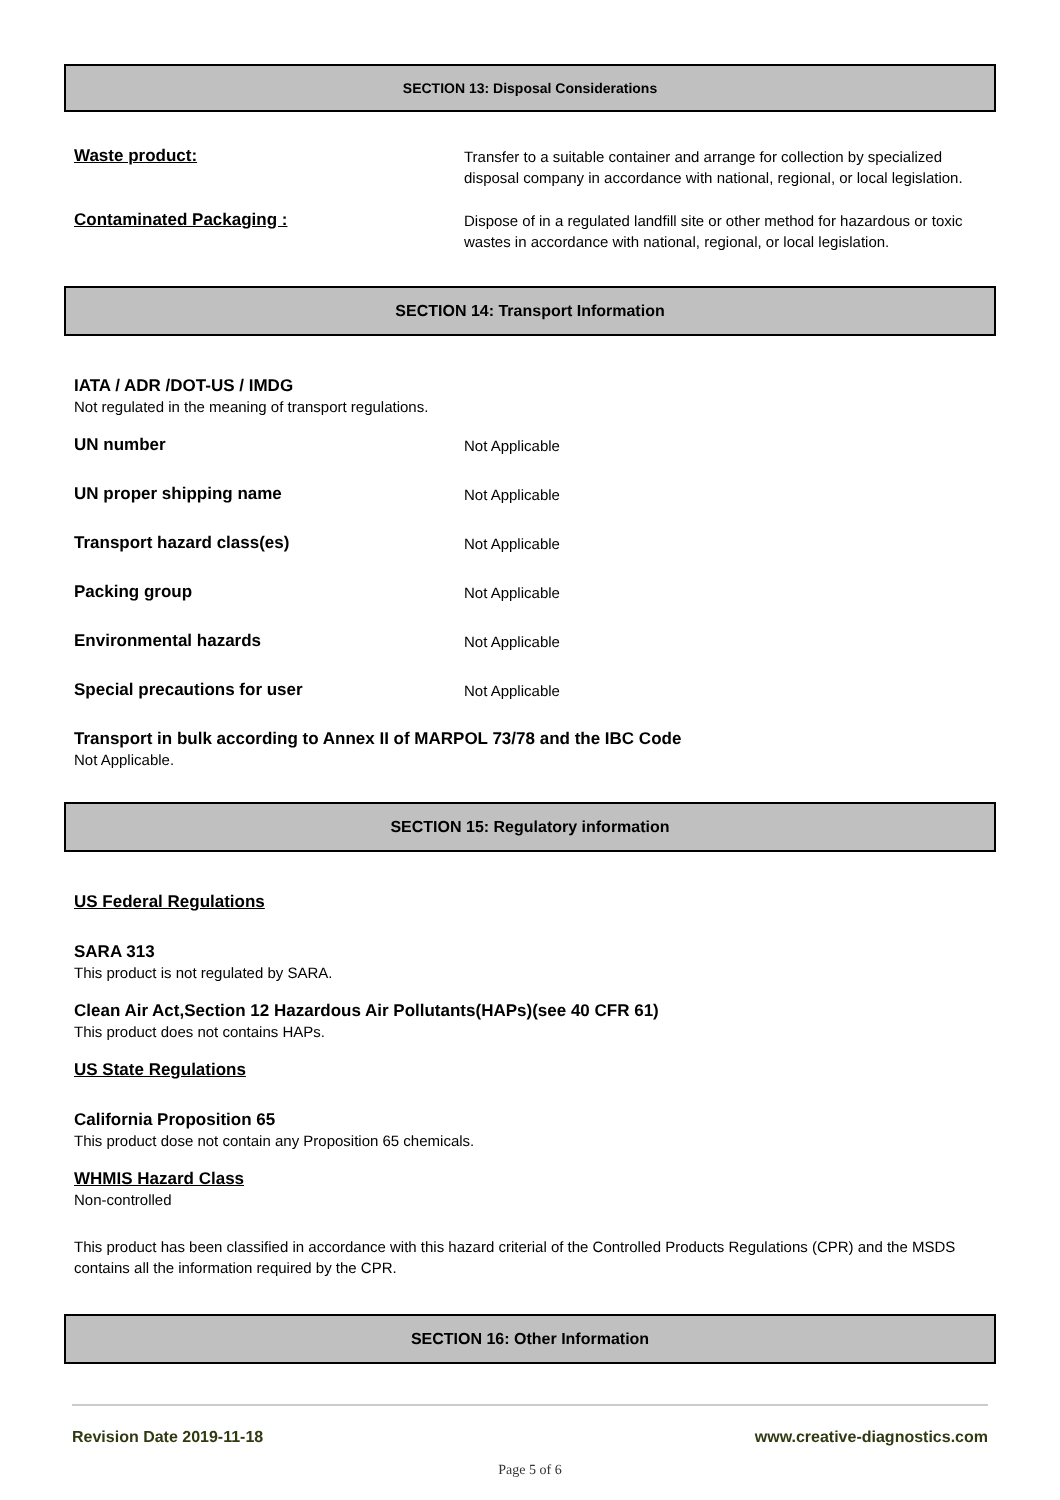SECTION 13: Disposal Considerations
Waste product:
Transfer to a suitable container and arrange for collection by specialized disposal company in accordance with national, regional, or local legislation.
Contaminated Packaging :
Dispose of in a regulated landfill site or other method for hazardous or toxic wastes in accordance with national, regional, or local legislation.
SECTION 14: Transport Information
IATA / ADR /DOT-US / IMDG
Not regulated in the meaning of transport regulations.
UN number
Not Applicable
UN proper shipping name
Not Applicable
Transport hazard class(es)
Not Applicable
Packing group
Not Applicable
Environmental hazards
Not Applicable
Special precautions for user
Not Applicable
Transport in bulk according to Annex II of MARPOL 73/78 and the IBC Code
Not Applicable.
SECTION 15: Regulatory information
US Federal Regulations
SARA 313
This product is not regulated by SARA.
Clean Air Act,Section 12 Hazardous Air Pollutants(HAPs)(see 40 CFR 61)
This product does not contains HAPs.
US State Regulations
California Proposition 65
This product dose not contain any Proposition 65 chemicals.
WHMIS Hazard Class
Non-controlled
This product has been classified in accordance with this hazard criterial of the Controlled Products Regulations (CPR) and the MSDS contains all the information required by the CPR.
SECTION 16: Other Information
Revision Date 2019-11-18 www.creative-diagnostics.com
Page 5 of 6